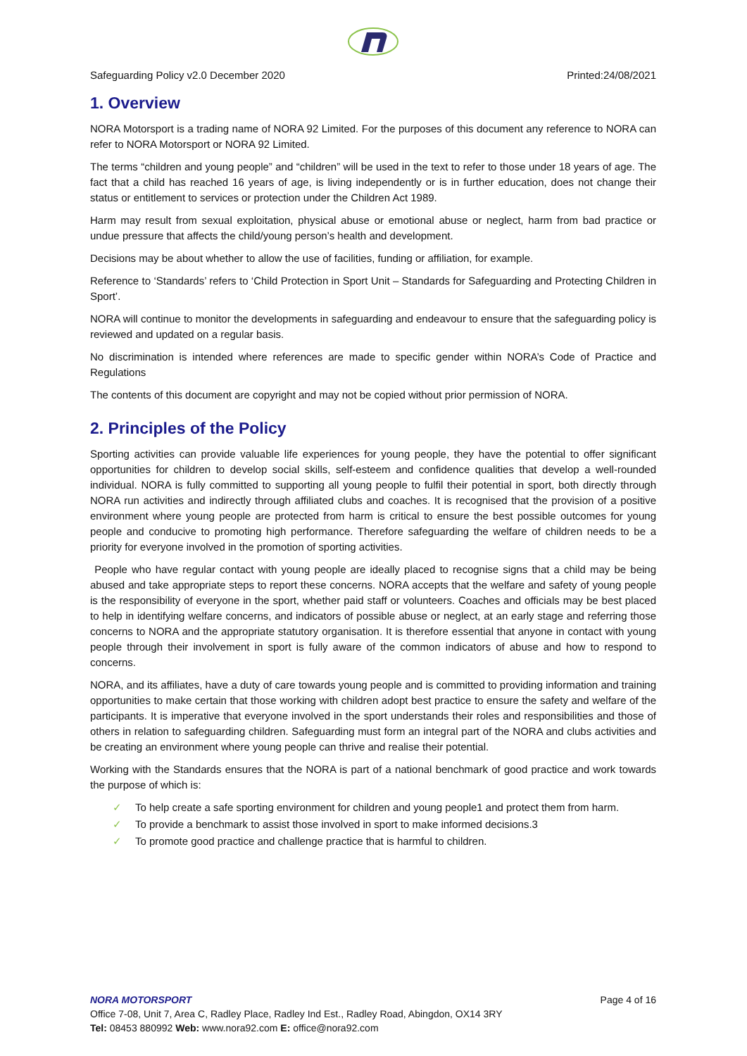Safeguarding Policy v2.0 December 2020 Printed:24/08/2021
1. Overview
NORA Motorsport is a trading name of NORA 92 Limited. For the purposes of this document any reference to NORA can refer to NORA Motorsport or NORA 92 Limited.
The terms “children and young people” and “children” will be used in the text to refer to those under 18 years of age. The fact that a child has reached 16 years of age, is living independently or is in further education, does not change their status or entitlement to services or protection under the Children Act 1989.
Harm may result from sexual exploitation, physical abuse or emotional abuse or neglect, harm from bad practice or undue pressure that affects the child/young person’s health and development.
Decisions may be about whether to allow the use of facilities, funding or affiliation, for example.
Reference to ‘Standards’ refers to ‘Child Protection in Sport Unit – Standards for Safeguarding and Protecting Children in Sport’.
NORA will continue to monitor the developments in safeguarding and endeavour to ensure that the safeguarding policy is reviewed and updated on a regular basis.
No discrimination is intended where references are made to specific gender within NORA’s Code of Practice and Regulations
The contents of this document are copyright and may not be copied without prior permission of NORA.
2. Principles of the Policy
Sporting activities can provide valuable life experiences for young people, they have the potential to offer significant opportunities for children to develop social skills, self-esteem and confidence qualities that develop a well-rounded individual. NORA is fully committed to supporting all young people to fulfil their potential in sport, both directly through NORA run activities and indirectly through affiliated clubs and coaches. It is recognised that the provision of a positive environment where young people are protected from harm is critical to ensure the best possible outcomes for young people and conducive to promoting high performance. Therefore safeguarding the welfare of children needs to be a priority for everyone involved in the promotion of sporting activities.
People who have regular contact with young people are ideally placed to recognise signs that a child may be being abused and take appropriate steps to report these concerns. NORA accepts that the welfare and safety of young people is the responsibility of everyone in the sport, whether paid staff or volunteers. Coaches and officials may be best placed to help in identifying welfare concerns, and indicators of possible abuse or neglect, at an early stage and referring those concerns to NORA and the appropriate statutory organisation. It is therefore essential that anyone in contact with young people through their involvement in sport is fully aware of the common indicators of abuse and how to respond to concerns.
NORA, and its affiliates, have a duty of care towards young people and is committed to providing information and training opportunities to make certain that those working with children adopt best practice to ensure the safety and welfare of the participants. It is imperative that everyone involved in the sport understands their roles and responsibilities and those of others in relation to safeguarding children. Safeguarding must form an integral part of the NORA and clubs activities and be creating an environment where young people can thrive and realise their potential.
Working with the Standards ensures that the NORA is part of a national benchmark of good practice and work towards the purpose of which is:
✓ To help create a safe sporting environment for children and young people1 and protect them from harm.
✓ To provide a benchmark to assist those involved in sport to make informed decisions.3
✓ To promote good practice and challenge practice that is harmful to children.
NORA MOTORSPORT Page 4 of 16
Office 7-08, Unit 7, Area C, Radley Place, Radley Ind Est., Radley Road, Abingdon, OX14 3RY
Tel: 08453 880992 Web: www.nora92.com E: office@nora92.com